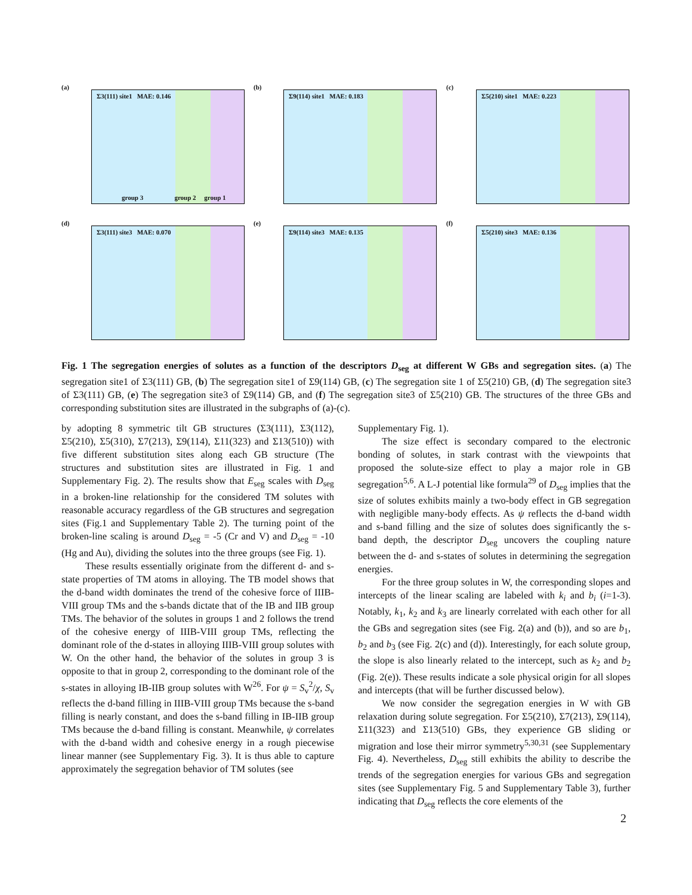(a)
Σ3(111) site1 MAE: 0.146
group 3 group 2 group 1
(b)
Σ9(114) site1 MAE: 0.183
(c)
Σ5(210) site1 MAE: 0.223
(d)
Σ3(111) site3 MAE: 0.070
(e)
Σ9(114) site3 MAE: 0.135
(f)
Σ5(210) site3 MAE: 0.136
Fig. 1 The segregation energies of solutes as a function of the descriptors D<sub>seg</sub> at different W GBs and segregation sites. (a) The segregation site1 of Σ3(111) GB, (b) The segregation site1 of Σ9(114) GB, (c) The segregation site 1 of Σ5(210) GB, (d) The segregation site3 of Σ3(111) GB, (e) The segregation site3 of Σ9(114) GB, and (f) The segregation site3 of Σ5(210) GB. The structures of the three GBs and corresponding substitution sites are illustrated in the subgraphs of (a)-(c).
by adopting 8 symmetric tilt GB structures (Σ3(111), Σ3(112), Σ5(210), Σ5(310), Σ7(213), Σ9(114), Σ11(323) and Σ13(510)) with five different substitution sites along each GB structure (The structures and substitution sites are illustrated in Fig. 1 and Supplementary Fig. 2). The results show that E<sub>seg</sub> scales with D<sub>seg</sub> in a broken-line relationship for the considered TM solutes with reasonable accuracy regardless of the GB structures and segregation sites (Fig.1 and Supplementary Table 2). The turning point of the broken-line scaling is around D<sub>seg</sub> = -5 (Cr and V) and D<sub>seg</sub> = -10 (Hg and Au), dividing the solutes into the three groups (see Fig. 1).
These results essentially originate from the different d- and s-state properties of TM atoms in alloying. The TB model shows that the d-band width dominates the trend of the cohesive force of IIIB-VIII group TMs and the s-bands dictate that of the IB and IIB group TMs. The behavior of the solutes in groups 1 and 2 follows the trend of the cohesive energy of IIIB-VIII group TMs, reflecting the dominant role of the d-states in alloying IIIB-VIII group solutes with W. On the other hand, the behavior of the solutes in group 3 is opposite to that in group 2, corresponding to the dominant role of the s-states in alloying IB-IIB group solutes with W<sup>26</sup>. For ψ = S<sub>v</sub><sup>2</sup>/χ, S<sub>v</sub> reflects the d-band filling in IIIB-VIII group TMs because the s-band filling is nearly constant, and does the s-band filling in IB-IIB group TMs because the d-band filling is constant. Meanwhile, ψ correlates with the d-band width and cohesive energy in a rough piecewise linear manner (see Supplementary Fig. 3). It is thus able to capture approximately the segregation behavior of TM solutes (see
Supplementary Fig. 1).
The size effect is secondary compared to the electronic bonding of solutes, in stark contrast with the viewpoints that proposed the solute-size effect to play a major role in GB segregation<sup>5,6</sup>. A L-J potential like formula<sup>29</sup> of D<sub>seg</sub> implies that the size of solutes exhibits mainly a two-body effect in GB segregation with negligible many-body effects. As ψ reflects the d-band width and s-band filling and the size of solutes does significantly the s-band depth, the descriptor D<sub>seg</sub> uncovers the coupling nature between the d- and s-states of solutes in determining the segregation energies.
For the three group solutes in W, the corresponding slopes and intercepts of the linear scaling are labeled with k<sub>i</sub> and b<sub>i</sub> (i=1-3). Notably, k<sub>1</sub>, k<sub>2</sub> and k<sub>3</sub> are linearly correlated with each other for all the GBs and segregation sites (see Fig. 2(a) and (b)), and so are b<sub>1</sub>, b<sub>2</sub> and b<sub>3</sub> (see Fig. 2(c) and (d)). Interestingly, for each solute group, the slope is also linearly related to the intercept, such as k<sub>2</sub> and b<sub>2</sub> (Fig. 2(e)). These results indicate a sole physical origin for all slopes and intercepts (that will be further discussed below).
We now consider the segregation energies in W with GB relaxation during solute segregation. For Σ5(210), Σ7(213), Σ9(114), Σ11(323) and Σ13(510) GBs, they experience GB sliding or migration and lose their mirror symmetry<sup>5,30,31</sup> (see Supplementary Fig. 4). Nevertheless, D<sub>seg</sub> still exhibits the ability to describe the trends of the segregation energies for various GBs and segregation sites (see Supplementary Fig. 5 and Supplementary Table 3), further indicating that D<sub>seg</sub> reflects the core elements of the
2